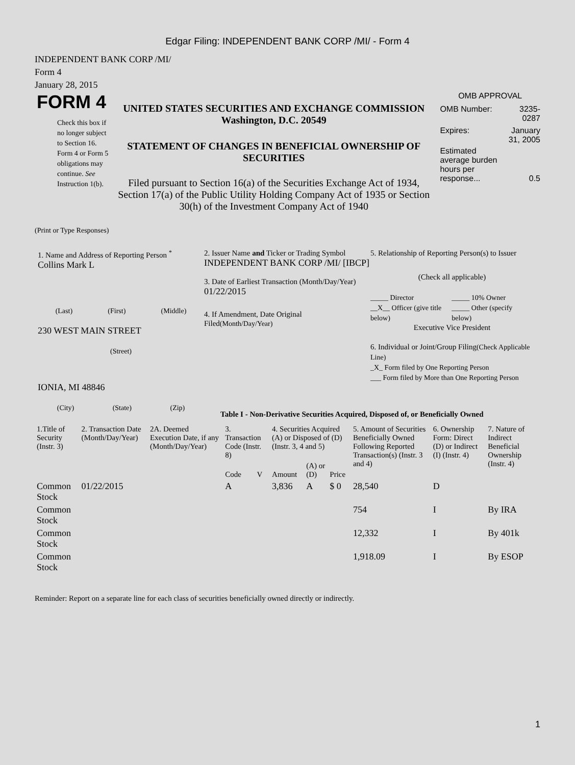Edgar Filing: INDEPENDENT BANK CORP /MI/ - Form 4
INDEPENDENT BANK CORP /MI/
Form 4
January 28, 2015
FORM 4
Check this box if no longer subject to Section 16. Form 4 or Form 5 obligations may continue. See Instruction 1(b).
UNITED STATES SECURITIES AND EXCHANGE COMMISSION
Washington, D.C. 20549
STATEMENT OF CHANGES IN BENEFICIAL OWNERSHIP OF SECURITIES
Filed pursuant to Section 16(a) of the Securities Exchange Act of 1934, Section 17(a) of the Public Utility Holding Company Act of 1935 or Section 30(h) of the Investment Company Act of 1940
OMB APPROVAL
| OMB Number: | 3235-0287 |
| Expires: | January 31, 2005 |
| Estimated average burden hours per response... | 0.5 |
(Print or Type Responses)
1. Name and Address of Reporting Person <sup>*</sup>
Collins Mark L
(Last) (First) (Middle)
230 WEST MAIN STREET
(Street)
IONIA, MI 48846
(City) (State) (Zip)
2. Issuer Name and Ticker or Trading Symbol
INDEPENDENT BANK CORP /MI/ [IBCP]
3. Date of Earliest Transaction (Month/Day/Year)
01/22/2015
4. If Amendment, Date Original Filed(Month/Day/Year)
5. Relationship of Reporting Person(s) to Issuer
(Check all applicable)
_____ Director
__X__ Officer (give title below)
_____ 10% Owner
_____ Other (specify below)
Executive Vice President
6. Individual or Joint/Group Filing(Check Applicable Line)
_X_ Form filed by One Reporting Person
___ Form filed by More than One Reporting Person
Table I - Non-Derivative Securities Acquired, Disposed of, or Beneficially Owned
| 1.Title of Security (Instr. 3) | 2. Transaction Date (Month/Day/Year) | 2A. Deemed Execution Date, if any (Month/Day/Year) | 3. Transaction Code (Instr. 8) | | 4. Securities Acquired (A) or Disposed of (D) (Instr. 3, 4 and 5) | | | 5. Amount of Securities Beneficially Owned Following Reported Transaction(s) (Instr. 3 and 4) | 6. Ownership Form: Direct (D) or Indirect (I) (Instr. 4) | 7. Nature of Indirect Beneficial Ownership (Instr. 4) |
| --- | --- | --- | --- | --- | --- | --- | --- | --- | --- | --- |
| | | | Code | V | Amount | (A) or (D) | Price | | | |
| Common Stock | 01/22/2015 | | A | | 3,836 | A | $ 0 | 28,540 | D | |
| Common Stock | | | | | | | | 754 | I | By IRA |
| Common Stock | | | | | | | | 12,332 | I | By 401k |
| Common Stock | | | | | | | | 1,918.09 | I | By ESOP |
Reminder: Report on a separate line for each class of securities beneficially owned directly or indirectly.
1